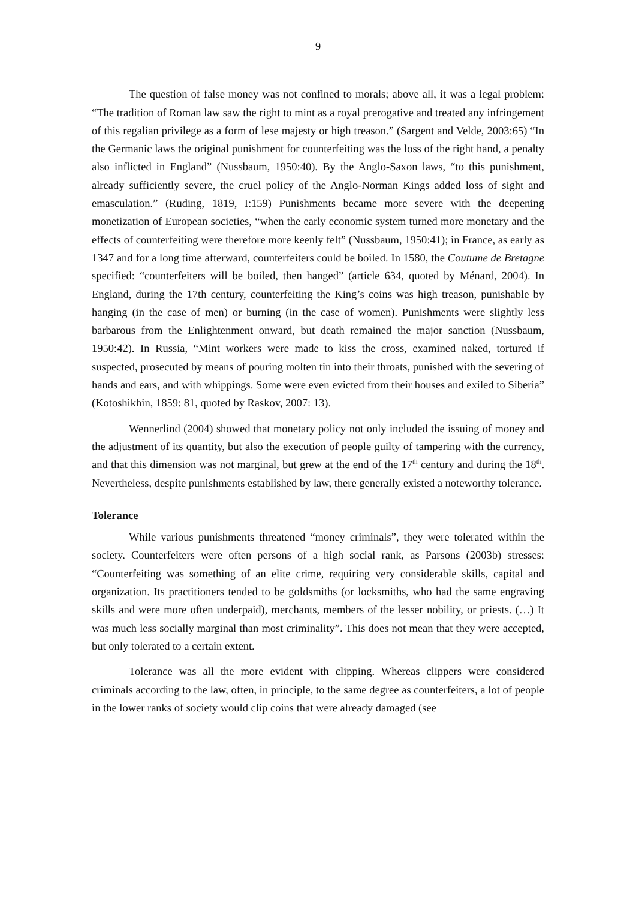9
The question of false money was not confined to morals; above all, it was a legal problem: “The tradition of Roman law saw the right to mint as a royal prerogative and treated any infringement of this regalian privilege as a form of lese majesty or high treason.” (Sargent and Velde, 2003:65) “In the Germanic laws the original punishment for counterfeiting was the loss of the right hand, a penalty also inflicted in England” (Nussbaum, 1950:40). By the Anglo-Saxon laws, “to this punishment, already sufficiently severe, the cruel policy of the Anglo-Norman Kings added loss of sight and emasculation.” (Ruding, 1819, I:159) Punishments became more severe with the deepening monetization of European societies, “when the early economic system turned more monetary and the effects of counterfeiting were therefore more keenly felt” (Nussbaum, 1950:41); in France, as early as 1347 and for a long time afterward, counterfeiters could be boiled. In 1580, the Coutume de Bretagne specified: “counterfeiters will be boiled, then hanged” (article 634, quoted by Ménard, 2004). In England, during the 17th century, counterfeiting the King’s coins was high treason, punishable by hanging (in the case of men) or burning (in the case of women). Punishments were slightly less barbarous from the Enlightenment onward, but death remained the major sanction (Nussbaum, 1950:42). In Russia, “Mint workers were made to kiss the cross, examined naked, tortured if suspected, prosecuted by means of pouring molten tin into their throats, punished with the severing of hands and ears, and with whippings. Some were even evicted from their houses and exiled to Siberia” (Kotoshikhin, 1859: 81, quoted by Raskov, 2007: 13).
Wennerlind (2004) showed that monetary policy not only included the issuing of money and the adjustment of its quantity, but also the execution of people guilty of tampering with the currency, and that this dimension was not marginal, but grew at the end of the 17<sup>th</sup> century and during the 18<sup>th</sup>. Nevertheless, despite punishments established by law, there generally existed a noteworthy tolerance.
Tolerance
While various punishments threatened “money criminals”, they were tolerated within the society. Counterfeiters were often persons of a high social rank, as Parsons (2003b) stresses: “Counterfeiting was something of an elite crime, requiring very considerable skills, capital and organization. Its practitioners tended to be goldsmiths (or locksmiths, who had the same engraving skills and were more often underpaid), merchants, members of the lesser nobility, or priests. (…) It was much less socially marginal than most criminality”. This does not mean that they were accepted, but only tolerated to a certain extent.
Tolerance was all the more evident with clipping. Whereas clippers were considered criminals according to the law, often, in principle, to the same degree as counterfeiters, a lot of people in the lower ranks of society would clip coins that were already damaged (see